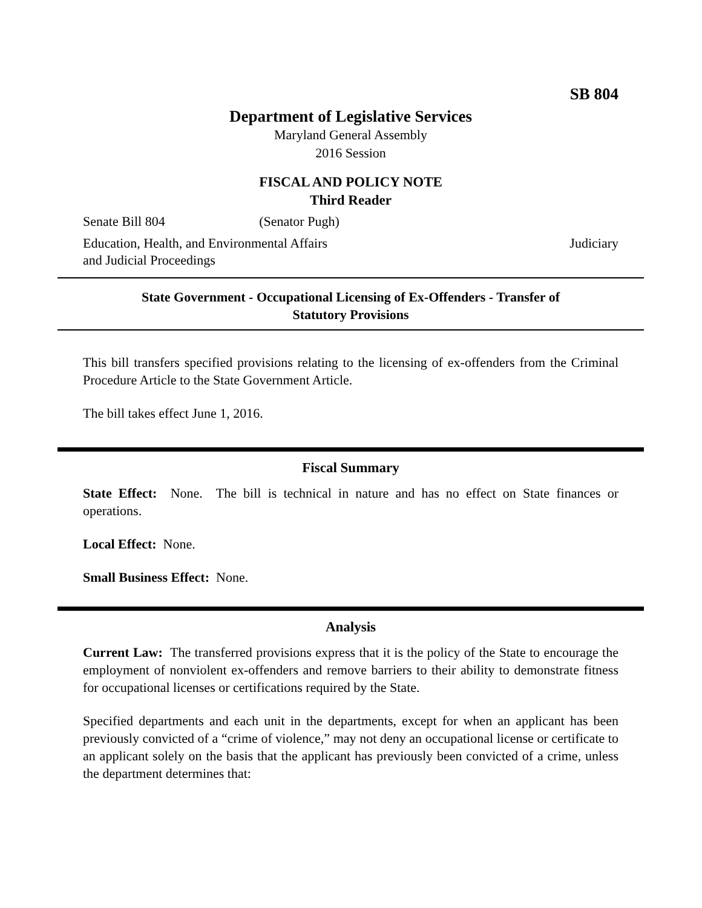SB 804
Department of Legislative Services
Maryland General Assembly
2016 Session
FISCAL AND POLICY NOTE
Third Reader
Senate Bill 804 (Senator Pugh)
Education, Health, and Environmental Affairs
and Judicial Proceedings Judiciary
State Government - Occupational Licensing of Ex-Offenders - Transfer of
Statutory Provisions
This bill transfers specified provisions relating to the licensing of ex-offenders from the Criminal Procedure Article to the State Government Article.
The bill takes effect June 1, 2016.
Fiscal Summary
State Effect: None. The bill is technical in nature and has no effect on State finances or operations.
Local Effect: None.
Small Business Effect: None.
Analysis
Current Law: The transferred provisions express that it is the policy of the State to encourage the employment of nonviolent ex-offenders and remove barriers to their ability to demonstrate fitness for occupational licenses or certifications required by the State.
Specified departments and each unit in the departments, except for when an applicant has been previously convicted of a “crime of violence,” may not deny an occupational license or certificate to an applicant solely on the basis that the applicant has previously been convicted of a crime, unless the department determines that: